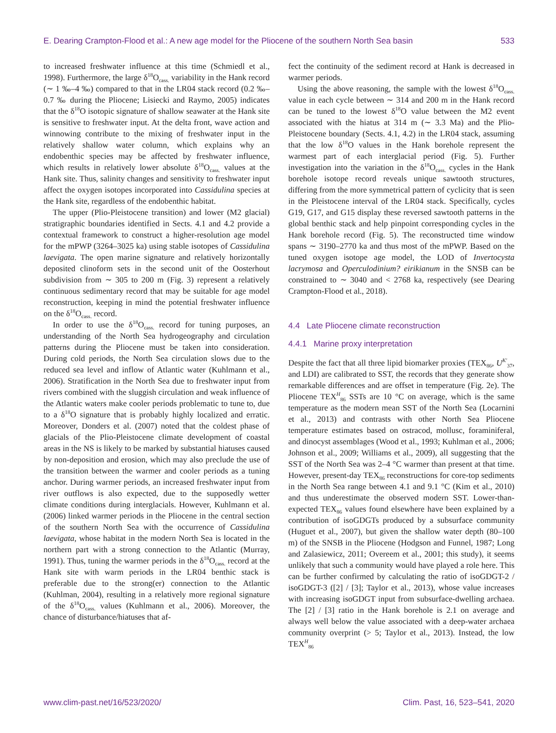E. Dearing Crampton-Flood et al.: A new age model for the Pliocene of the southern North Sea basin 533
to increased freshwater influence at this time (Schmiedl et al., 1998). Furthermore, the large δ<sup>18</sup>O<sub>cass.</sub> variability in the Hank record (∼ 1 ‰–4 ‰) compared to that in the LR04 stack record (0.2 ‰–0.7 ‰ during the Pliocene; Lisiecki and Raymo, 2005) indicates that the δ<sup>18</sup>O isotopic signature of shallow seawater at the Hank site is sensitive to freshwater input. At the delta front, wave action and winnowing contribute to the mixing of freshwater input in the relatively shallow water column, which explains why an endobenthic species may be affected by freshwater influence, which results in relatively lower absolute δ<sup>18</sup>O<sub>cass.</sub> values at the Hank site. Thus, salinity changes and sensitivity to freshwater input affect the oxygen isotopes incorporated into Cassidulina species at the Hank site, regardless of the endobenthic habitat.
The upper (Plio-Pleistocene transition) and lower (M2 glacial) stratigraphic boundaries identified in Sects. 4.1 and 4.2 provide a contextual framework to construct a higher-resolution age model for the mPWP (3264–3025 ka) using stable isotopes of Cassidulina laevigata. The open marine signature and relatively horizontally deposited clinoform sets in the second unit of the Oosterhout subdivision from ∼ 305 to 200 m (Fig. 3) represent a relatively continuous sedimentary record that may be suitable for age model reconstruction, keeping in mind the potential freshwater influence on the δ<sup>18</sup>O<sub>cass.</sub> record.
In order to use the δ<sup>18</sup>O<sub>cass.</sub> record for tuning purposes, an understanding of the North Sea hydrogeography and circulation patterns during the Pliocene must be taken into consideration. During cold periods, the North Sea circulation slows due to the reduced sea level and inflow of Atlantic water (Kuhlmann et al., 2006). Stratification in the North Sea due to freshwater input from rivers combined with the sluggish circulation and weak influence of the Atlantic waters make cooler periods problematic to tune to, due to a δ<sup>18</sup>O signature that is probably highly localized and erratic. Moreover, Donders et al. (2007) noted that the coldest phase of glacials of the Plio-Pleistocene climate development of coastal areas in the NS is likely to be marked by substantial hiatuses caused by non-deposition and erosion, which may also preclude the use of the transition between the warmer and cooler periods as a tuning anchor. During warmer periods, an increased freshwater input from river outflows is also expected, due to the supposedly wetter climate conditions during interglacials. However, Kuhlmann et al. (2006) linked warmer periods in the Pliocene in the central section of the southern North Sea with the occurrence of Cassidulina laevigata, whose habitat in the modern North Sea is located in the northern part with a strong connection to the Atlantic (Murray, 1991). Thus, tuning the warmer periods in the δ<sup>18</sup>O<sub>cass.</sub> record at the Hank site with warm periods in the LR04 benthic stack is preferable due to the strong(er) connection to the Atlantic (Kuhlman, 2004), resulting in a relatively more regional signature of the δ<sup>18</sup>O<sub>cass.</sub> values (Kuhlmann et al., 2006). Moreover, the chance of disturbance/hiatuses that af-
fect the continuity of the sediment record at Hank is decreased in warmer periods.
Using the above reasoning, the sample with the lowest δ<sup>18</sup>O<sub>cass.</sub> value in each cycle between ∼ 314 and 200 m in the Hank record can be tuned to the lowest δ<sup>18</sup>O value between the M2 event associated with the hiatus at 314 m (∼ 3.3 Ma) and the Plio-Pleistocene boundary (Sects. 4.1, 4.2) in the LR04 stack, assuming that the low δ<sup>18</sup>O values in the Hank borehole represent the warmest part of each interglacial period (Fig. 5). Further investigation into the variation in the δ<sup>18</sup>O<sub>cass.</sub> cycles in the Hank borehole isotope record reveals unique sawtooth structures, differing from the more symmetrical pattern of cyclicity that is seen in the Pleistocene interval of the LR04 stack. Specifically, cycles G19, G17, and G15 display these reversed sawtooth patterns in the global benthic stack and help pinpoint corresponding cycles in the Hank borehole record (Fig. 5). The reconstructed time window spans ∼ 3190–2770 ka and thus most of the mPWP. Based on the tuned oxygen isotope age model, the LOD of Invertocysta lacrymosa and Operculodinium? eirikianum in the SNSB can be constrained to ∼ 3040 and < 2768 ka, respectively (see Dearing Crampton-Flood et al., 2018).
4.4 Late Pliocene climate reconstruction
4.4.1 Marine proxy interpretation
Despite the fact that all three lipid biomarker proxies (TEX<sub>86</sub>, U<sup>K′</sup><sub>37</sub>, and LDI) are calibrated to SST, the records that they generate show remarkable differences and are offset in temperature (Fig. 2e). The Pliocene TEX<sup>H</sup><sub>86</sub> SSTs are 10 °C on average, which is the same temperature as the modern mean SST of the North Sea (Locarnini et al., 2013) and contrasts with other North Sea Pliocene temperature estimates based on ostracod, mollusc, foraminiferal, and dinocyst assemblages (Wood et al., 1993; Kuhlman et al., 2006; Johnson et al., 2009; Williams et al., 2009), all suggesting that the SST of the North Sea was 2–4 °C warmer than present at that time. However, present-day TEX<sub>86</sub> reconstructions for core-top sediments in the North Sea range between 4.1 and 9.1 °C (Kim et al., 2010) and thus underestimate the observed modern SST. Lower-than-expected TEX<sub>86</sub> values found elsewhere have been explained by a contribution of isoGDGTs produced by a subsurface community (Huguet et al., 2007), but given the shallow water depth (80–100 m) of the SNSB in the Pliocene (Hodgson and Funnel, 1987; Long and Zalasiewicz, 2011; Overeem et al., 2001; this study), it seems unlikely that such a community would have played a role here. This can be further confirmed by calculating the ratio of isoGDGT-2 / isoGDGT-3 ([2] / [3]; Taylor et al., 2013), whose value increases with increasing isoGDGT input from subsurface-dwelling archaea. The [2] / [3] ratio in the Hank borehole is 2.1 on average and always well below the value associated with a deep-water archaea community overprint (> 5; Taylor et al., 2013). Instead, the low TEX<sup>H</sup><sub>86</sub>
www.clim-past.net/16/523/2020/ Clim. Past, 16, 523–541, 2020